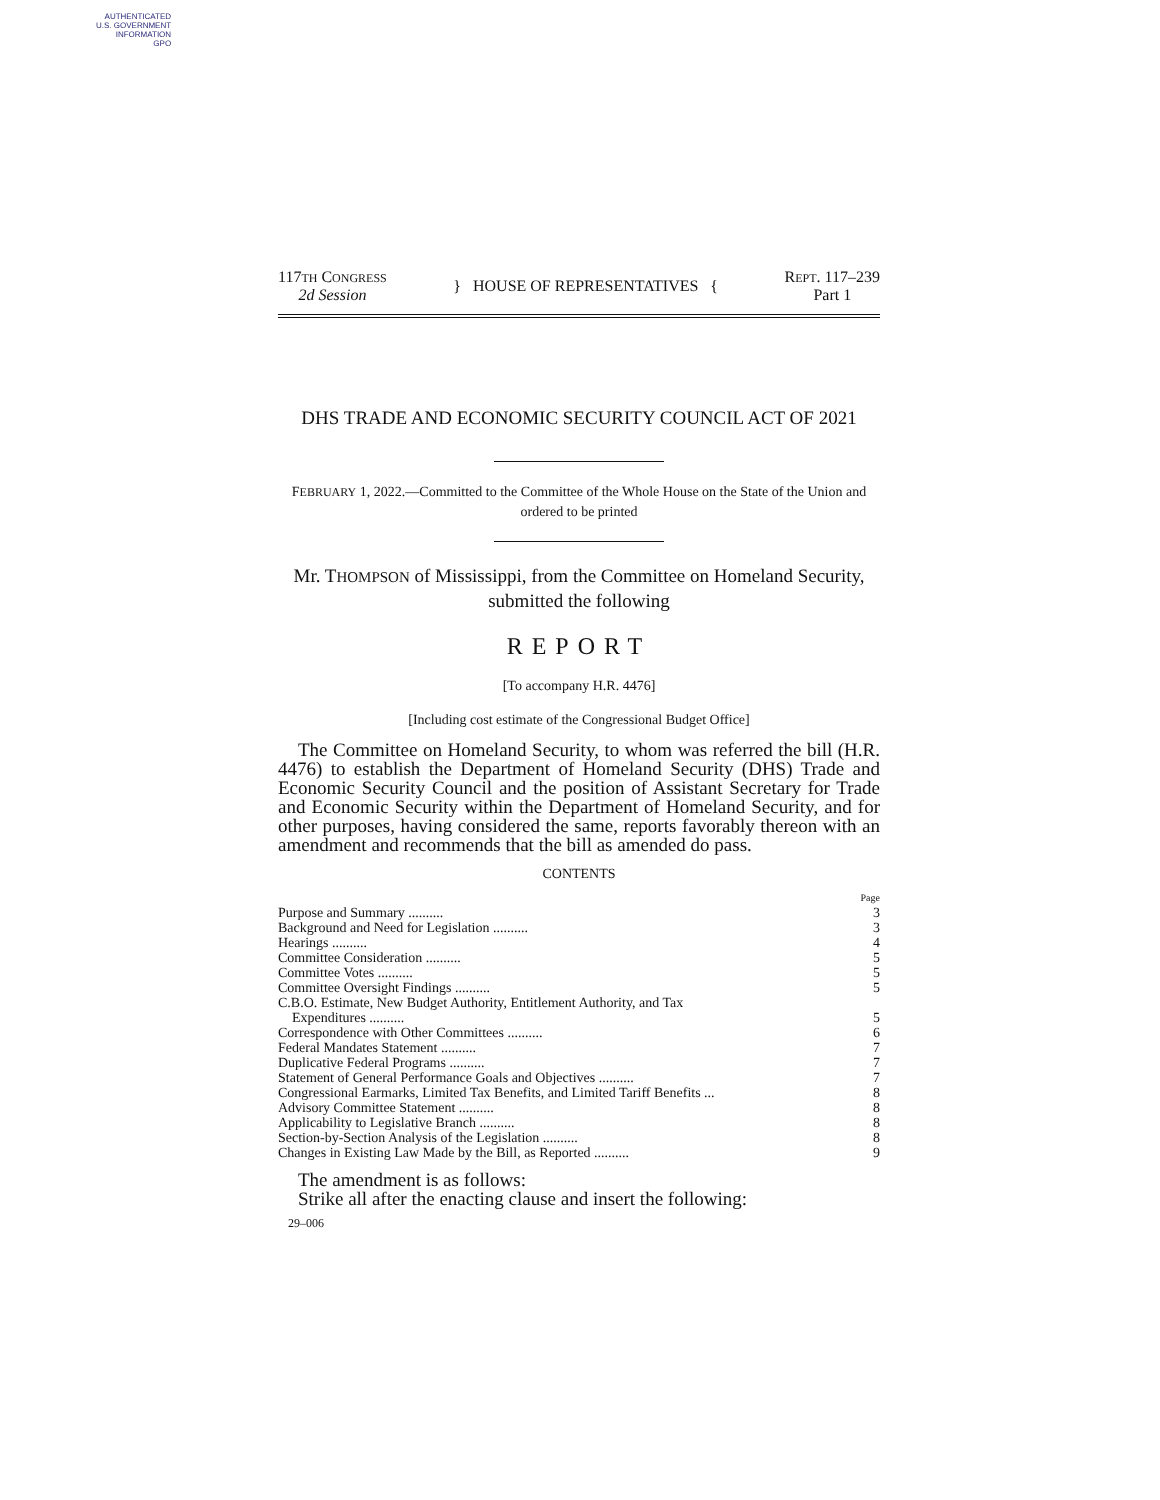AUTHENTICATED
U.S. GOVERNMENT
INFORMATION
GPO
117TH CONGRESS
2d Session
} HOUSE OF REPRESENTATIVES {
REPT. 117–239
Part 1
DHS TRADE AND ECONOMIC SECURITY COUNCIL ACT OF 2021
FEBRUARY 1, 2022.—Committed to the Committee of the Whole House on the State of the Union and ordered to be printed
Mr. THOMPSON of Mississippi, from the Committee on Homeland Security, submitted the following
REPORT
[To accompany H.R. 4476]
[Including cost estimate of the Congressional Budget Office]
The Committee on Homeland Security, to whom was referred the bill (H.R. 4476) to establish the Department of Homeland Security (DHS) Trade and Economic Security Council and the position of Assistant Secretary for Trade and Economic Security within the Department of Homeland Security, and for other purposes, having considered the same, reports favorably thereon with an amendment and recommends that the bill as amended do pass.
CONTENTS
| | Page |
| Purpose and Summary .......... | 3 |
| Background and Need for Legislation .......... | 3 |
| Hearings .......... | 4 |
| Committee Consideration .......... | 5 |
| Committee Votes .......... | 5 |
| Committee Oversight Findings .......... | 5 |
| C.B.O. Estimate, New Budget Authority, Entitlement Authority, and Tax Expenditures .......... | 5 |
| Correspondence with Other Committees .......... | 6 |
| Federal Mandates Statement .......... | 7 |
| Duplicative Federal Programs .......... | 7 |
| Statement of General Performance Goals and Objectives .......... | 7 |
| Congressional Earmarks, Limited Tax Benefits, and Limited Tariff Benefits ... | 8 |
| Advisory Committee Statement .......... | 8 |
| Applicability to Legislative Branch .......... | 8 |
| Section-by-Section Analysis of the Legislation .......... | 8 |
| Changes in Existing Law Made by the Bill, as Reported .......... | 9 |
The amendment is as follows:
Strike all after the enacting clause and insert the following:
29–006